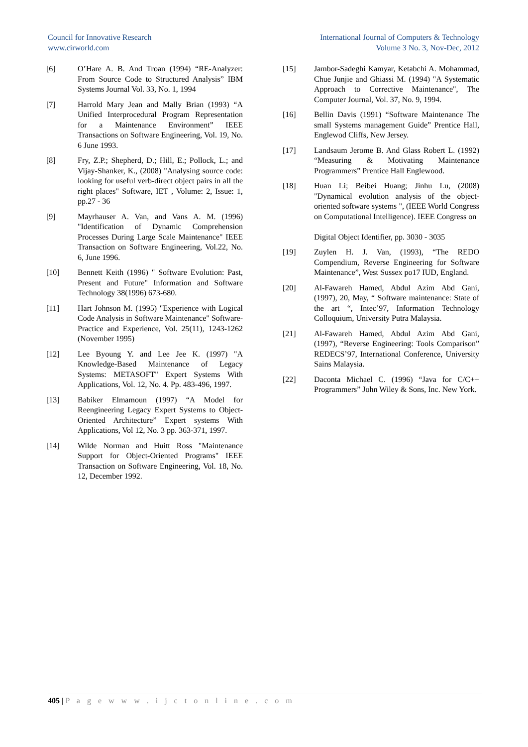Council for Innovative Research
www.cirworld.com
International Journal of Computers & Technology
Volume 3 No. 3, Nov-Dec, 2012
[6] O’Hare A. B. And Troan (1994) “RE-Analyzer: From Source Code to Structured Analysis” IBM Systems Journal Vol. 33, No. 1, 1994
[7] Harrold Mary Jean and Mally Brian (1993) “A Unified Interprocedural Program Representation for a Maintenance Environment” IEEE Transactions on Software Engineering, Vol. 19, No. 6 June 1993.
[8] Fry, Z.P.; Shepherd, D.; Hill, E.; Pollock, L.; and Vijay-Shanker, K., (2008) "Analysing source code: looking for useful verb-direct object pairs in all the right places" Software, IET , Volume: 2, Issue: 1, pp.27 - 36
[9] Mayrhauser A. Van, and Vans A. M. (1996) "Identification of Dynamic Comprehension Processes During Large Scale Maintenance" IEEE Transaction on Software Engineering, Vol.22, No. 6, June 1996.
[10] Bennett Keith (1996) " Software Evolution: Past, Present and Future" Information and Software Technology 38(1996) 673-680.
[11] Hart Johnson M. (1995) "Experience with Logical Code Analysis in Software Maintenance" Software-Practice and Experience, Vol. 25(11), 1243-1262 (November 1995)
[12] Lee Byoung Y. and Lee Jee K. (1997) "A Knowledge-Based Maintenance of Legacy Systems: METASOFT" Expert Systems With Applications, Vol. 12, No. 4. Pp. 483-496, 1997.
[13] Babiker Elmamoun (1997) “A Model for Reengineering Legacy Expert Systems to Object-Oriented Architecture” Expert systems With Applications, Vol 12, No. 3 pp. 363-371, 1997.
[14] Wilde Norman and Huitt Ross "Maintenance Support for Object-Oriented Programs" IEEE Transaction on Software Engineering, Vol. 18, No. 12, December 1992.
[15] Jambor-Sadeghi Kamyar, Ketabchi A. Mohammad, Chue Junjie and Ghiassi M. (1994) "A Systematic Approach to Corrective Maintenance", The Computer Journal, Vol. 37, No. 9, 1994.
[16] Bellin Davis (1991) “Software Maintenance The small Systems management Guide” Prentice Hall, Englewod Cliffs, New Jersey.
[17] Landsaum Jerome B. And Glass Robert L. (1992) “Measuring & Motivating Maintenance Programmers” Prentice Hall Englewood.
[18] Huan Li; Beibei Huang; Jinhu Lu, (2008) "Dynamical evolution analysis of the object-oriented software systems ", (IEEE World Congress on Computational Intelligence). IEEE Congress on
Digital Object Identifier, pp. 3030 - 3035
[19] Zuylen H. J. Van, (1993), “The REDO Compendium, Reverse Engineering for Software Maintenance”, West Sussex po17 IUD, England.
[20] Al-Fawareh Hamed, Abdul Azim Abd Gani, (1997), 20, May, “ Software maintenance: State of the art “, Intec’97, Information Technology Colloquium, University Putra Malaysia.
[21] Al-Fawareh Hamed, Abdul Azim Abd Gani, (1997), “Reverse Engineering: Tools Comparison” REDECS’97, International Conference, University Sains Malaysia.
[22] Daconta Michael C. (1996) “Java for C/C++ Programmers” John Wiley & Sons, Inc. New York.
405 | P a g e w w w . i j c t o n l i n e . c o m